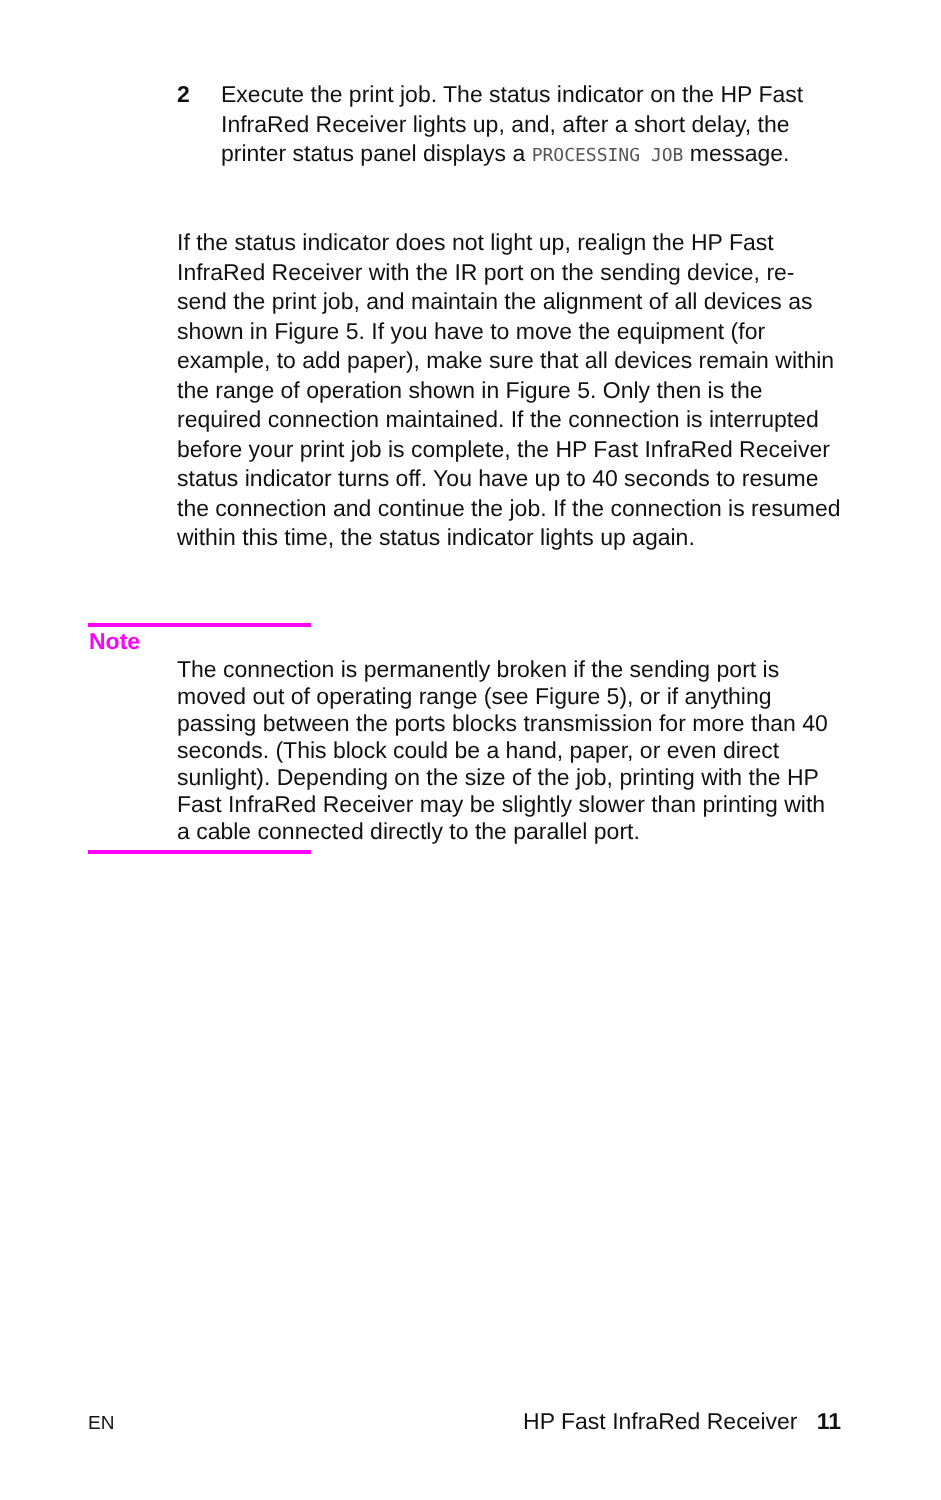2 Execute the print job. The status indicator on the HP Fast InfraRed Receiver lights up, and, after a short delay, the printer status panel displays a PROCESSING JOB message.
If the status indicator does not light up, realign the HP Fast InfraRed Receiver with the IR port on the sending device, re-send the print job, and maintain the alignment of all devices as shown in Figure 5. If you have to move the equipment (for example, to add paper), make sure that all devices remain within the range of operation shown in Figure 5. Only then is the required connection maintained. If the connection is interrupted before your print job is complete, the HP Fast InfraRed Receiver status indicator turns off. You have up to 40 seconds to resume the connection and continue the job. If the connection is resumed within this time, the status indicator lights up again.
Note
The connection is permanently broken if the sending port is moved out of operating range (see Figure 5), or if anything passing between the ports blocks transmission for more than 40 seconds. (This block could be a hand, paper, or even direct sunlight). Depending on the size of the job, printing with the HP Fast InfraRed Receiver may be slightly slower than printing with a cable connected directly to the parallel port.
EN HP Fast InfraRed Receiver 11